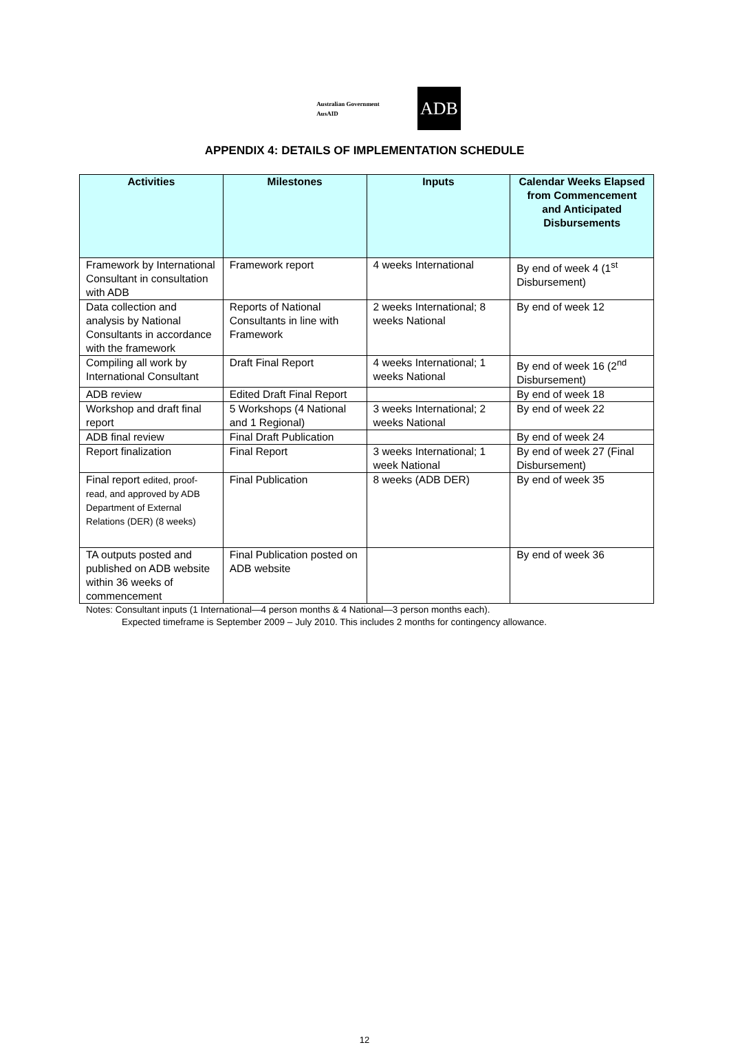Australian Government
AusAID
ADB
APPENDIX 4: DETAILS OF IMPLEMENTATION SCHEDULE
| Activities | Milestones | Inputs | Calendar Weeks Elapsed from Commencement and Anticipated Disbursements |
| --- | --- | --- | --- |
| Framework by International Consultant in consultation with ADB | Framework report | 4 weeks International | By end of week 4 (1<sup>st</sup> Disbursement) |
| Data collection and analysis by National Consultants in accordance with the framework | Reports of National Consultants in line with Framework | 2 weeks International; 8 weeks National | By end of week 12 |
| Compiling all work by International Consultant | Draft Final Report | 4 weeks International; 1 weeks National | By end of week 16 (2<sup>nd</sup> Disbursement) |
| ADB review | Edited Draft Final Report | | By end of week 18 |
| Workshop and draft final report | 5 Workshops (4 National and 1 Regional) | 3 weeks International; 2 weeks National | By end of week 22 |
| ADB final review | Final Draft Publication | | By end of week 24 |
| Report finalization | Final Report | 3 weeks International; 1 week National | By end of week 27 (Final Disbursement) |
| Final report edited, proof-read, and approved by ADB Department of External Relations (DER) (8 weeks) | Final Publication | 8 weeks (ADB DER) | By end of week 35 |
| TA outputs posted and published on ADB website within 36 weeks of commencement | Final Publication posted on ADB website | | By end of week 36 |
Notes: Consultant inputs (1 International—4 person months & 4 National—3 person months each).
Expected timeframe is September 2009 – July 2010. This includes 2 months for contingency allowance.
12